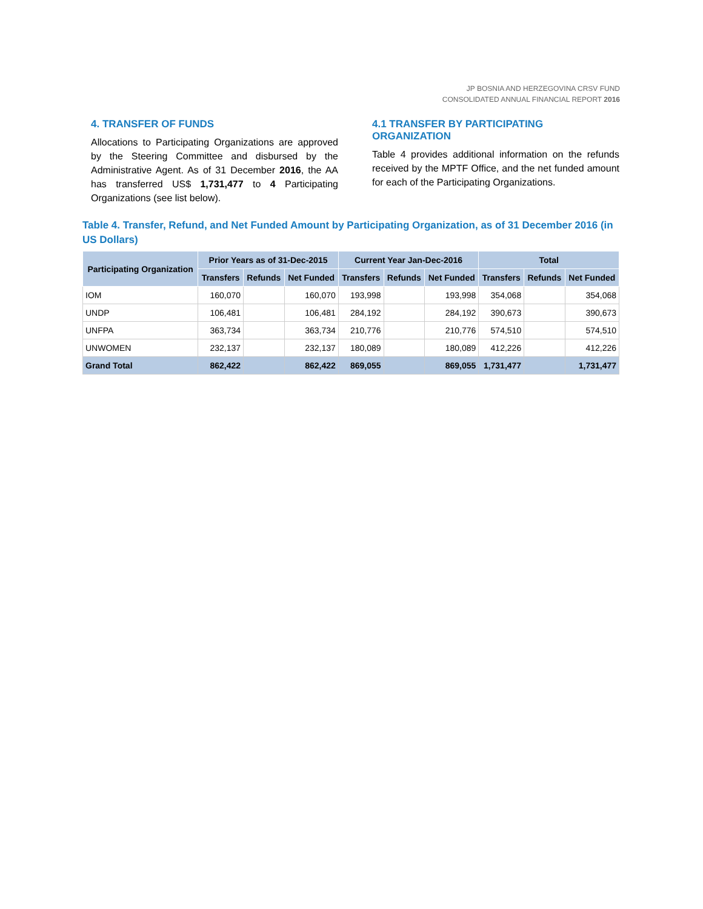JP BOSNIA AND HERZEGOVINA CRSV FUND
CONSOLIDATED ANNUAL FINANCIAL REPORT 2016
4. TRANSFER OF FUNDS
Allocations to Participating Organizations are approved by the Steering Committee and disbursed by the Administrative Agent. As of 31 December 2016, the AA has transferred US$ 1,731,477 to 4 Participating Organizations (see list below).
4.1 TRANSFER BY PARTICIPATING ORGANIZATION
Table 4 provides additional information on the refunds received by the MPTF Office, and the net funded amount for each of the Participating Organizations.
Table 4. Transfer, Refund, and Net Funded Amount by Participating Organization, as of 31 December 2016 (in US Dollars)
| Participating Organization | Prior Years as of 31-Dec-2015 | | | Current Year Jan-Dec-2016 | | | Total | | |
| --- | --- | --- | --- | --- | --- | --- | --- | --- | --- |
| | Transfers | Refunds | Net Funded | Transfers | Refunds | Net Funded | Transfers | Refunds | Net Funded |
| IOM | 160,070 | | 160,070 | 193,998 | | 193,998 | 354,068 | | 354,068 |
| UNDP | 106,481 | | 106,481 | 284,192 | | 284,192 | 390,673 | | 390,673 |
| UNFPA | 363,734 | | 363,734 | 210,776 | | 210,776 | 574,510 | | 574,510 |
| UNWOMEN | 232,137 | | 232,137 | 180,089 | | 180,089 | 412,226 | | 412,226 |
| Grand Total | 862,422 | | 862,422 | 869,055 | | 869,055 | 1,731,477 | | 1,731,477 |